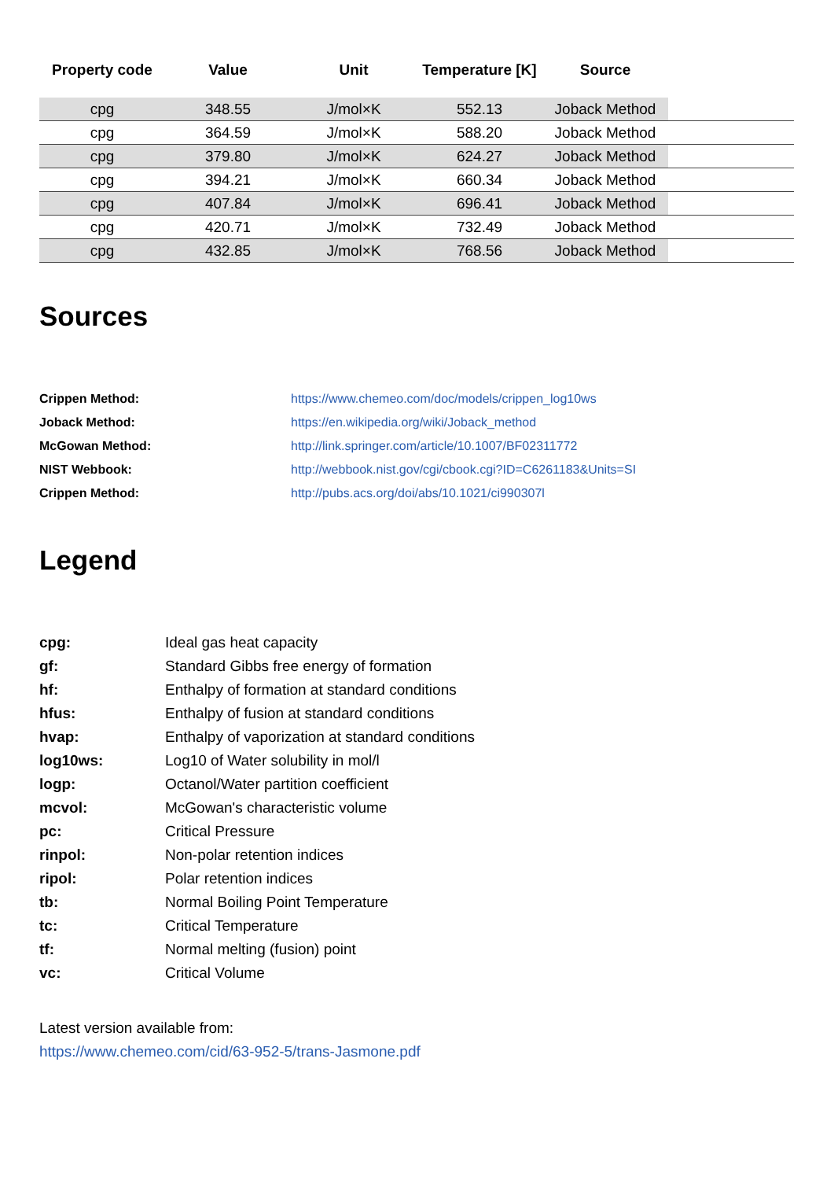| Property code | Value | Unit | Temperature [K] | Source | |
| --- | --- | --- | --- | --- | --- |
| cpg | 348.55 | J/mol×K | 552.13 | Joback Method | |
| cpg | 364.59 | J/mol×K | 588.20 | Joback Method | |
| cpg | 379.80 | J/mol×K | 624.27 | Joback Method | |
| cpg | 394.21 | J/mol×K | 660.34 | Joback Method | |
| cpg | 407.84 | J/mol×K | 696.41 | Joback Method | |
| cpg | 420.71 | J/mol×K | 732.49 | Joback Method | |
| cpg | 432.85 | J/mol×K | 768.56 | Joback Method | |
Sources
| Crippen Method: | https://www.chemeo.com/doc/models/crippen_log10ws |
| Joback Method: | https://en.wikipedia.org/wiki/Joback_method |
| McGowan Method: | http://link.springer.com/article/10.1007/BF02311772 |
| NIST Webbook: | http://webbook.nist.gov/cgi/cbook.cgi?ID=C6261183&Units=SI |
| Crippen Method: | http://pubs.acs.org/doi/abs/10.1021/ci990307l |
Legend
| cpg: | Ideal gas heat capacity |
| gf: | Standard Gibbs free energy of formation |
| hf: | Enthalpy of formation at standard conditions |
| hfus: | Enthalpy of fusion at standard conditions |
| hvap: | Enthalpy of vaporization at standard conditions |
| log10ws: | Log10 of Water solubility in mol/l |
| logp: | Octanol/Water partition coefficient |
| mcvol: | McGowan's characteristic volume |
| pc: | Critical Pressure |
| rinpol: | Non-polar retention indices |
| ripol: | Polar retention indices |
| tb: | Normal Boiling Point Temperature |
| tc: | Critical Temperature |
| tf: | Normal melting (fusion) point |
| vc: | Critical Volume |
Latest version available from:
https://www.chemeo.com/cid/63-952-5/trans-Jasmone.pdf